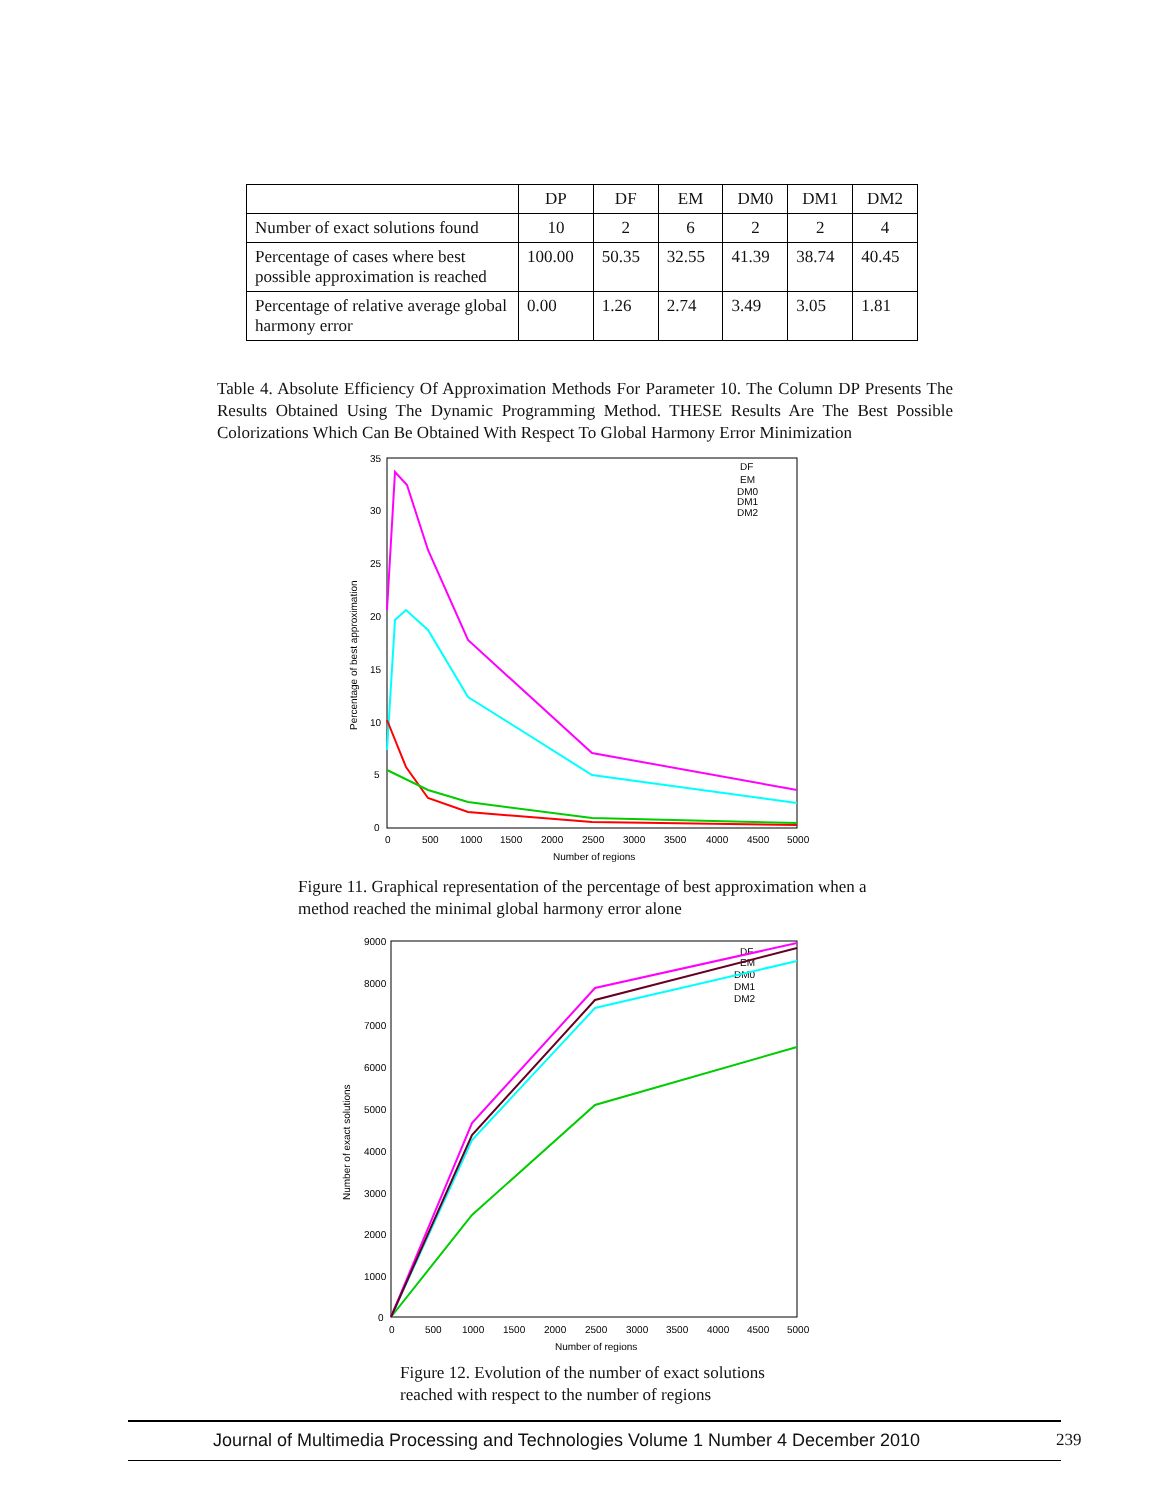| | DP | DF | EM | DM0 | DM1 | DM2 |
| --- | --- | --- | --- | --- | --- | --- |
| Number of exact solutions found | 10 | 2 | 6 | 2 | 2 | 4 |
| Percentage of cases where best possible approximation is reached | 100.00 | 50.35 | 32.55 | 41.39 | 38.74 | 40.45 |
| Percentage of relative average global harmony error | 0.00 | 1.26 | 2.74 | 3.49 | 3.05 | 1.81 |
Table 4. Absolute Efficiency Of Approximation Methods For Parameter 10. The Column DP Presents The Results Obtained Using The Dynamic Programming Method. THESE Results Are The Best Possible Colorizations Which Can Be Obtained With Respect To Global Harmony Error Minimization
35
30
25
20
15
10
5
0
0
500
1000
1500
2000
2500
3000
3500
4000
4500
5000
Number of regions
Percentage of best approximation
DF
EM
DM0
DM1
DM2
Figure 11. Graphical representation of the percentage of best approximation when a method reached the minimal global harmony error alone
9000
8000
7000
6000
5000
4000
3000
2000
1000
0
0
500
1000
1500
2000
2500
3000
3500
4000
4500
5000
Number of regions
Number of exact solutions
DF
EM
DM0
DM1
DM2
Figure 12. Evolution of the number of exact solutions reached with respect to the number of regions
Journal of Multimedia Processing and Technologies Volume 1 Number 4 December 2010 239